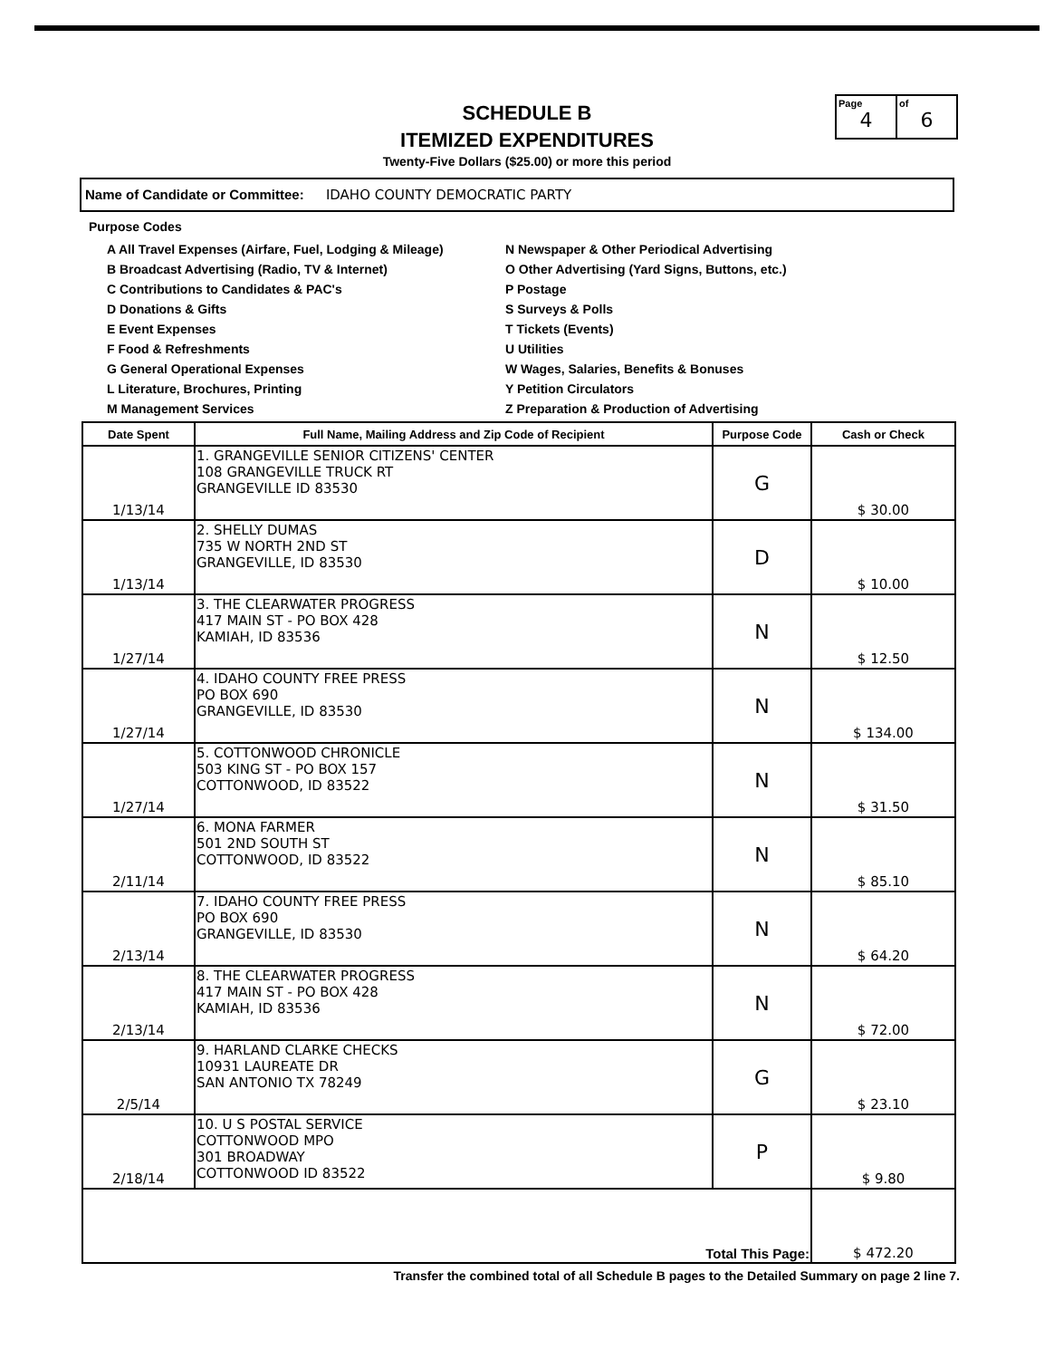SCHEDULE B
ITEMIZED EXPENDITURES
Twenty-Five Dollars ($25.00) or more this period
Page
4
of
6
Name of Candidate or Committee: IDAHO COUNTY DEMOCRATIC PARTY
Purpose Codes
A All Travel Expenses (Airfare, Fuel, Lodging & Mileage)
B Broadcast Advertising (Radio, TV & Internet)
C Contributions to Candidates & PAC's
D Donations & Gifts
E Event Expenses
F Food & Refreshments
G General Operational Expenses
L Literature, Brochures, Printing
M Management Services
N Newspaper & Other Periodical Advertising
O Other Advertising (Yard Signs, Buttons, etc.)
P Postage
S Surveys & Polls
T Tickets (Events)
U Utilities
W Wages, Salaries, Benefits & Bonuses
Y Petition Circulators
Z Preparation & Production of Advertising
| Date Spent | Full Name, Mailing Address and Zip Code of Recipient | Purpose Code | Cash or Check |
| --- | --- | --- | --- |
| 1/13/14 | 1. GRANGEVILLE SENIOR CITIZENS' CENTER 108 GRANGEVILLE TRUCK RT GRANGEVILLE ID 83530 | G | $ 30.00 |
| 1/13/14 | 2. SHELLY DUMAS 735 W NORTH 2ND ST GRANGEVILLE, ID 83530 | D | $ 10.00 |
| 1/27/14 | 3. THE CLEARWATER PROGRESS 417 MAIN ST - PO BOX 428 KAMIAH, ID 83536 | N | $ 12.50 |
| 1/27/14 | 4. IDAHO COUNTY FREE PRESS PO BOX 690 GRANGEVILLE, ID 83530 | N | $ 134.00 |
| 1/27/14 | 5. COTTONWOOD CHRONICLE 503 KING ST - PO BOX 157 COTTONWOOD, ID 83522 | N | $ 31.50 |
| 2/11/14 | 6. MONA FARMER 501 2ND SOUTH ST COTTONWOOD, ID 83522 | N | $ 85.10 |
| 2/13/14 | 7. IDAHO COUNTY FREE PRESS PO BOX 690 GRANGEVILLE, ID 83530 | N | $ 64.20 |
| 2/13/14 | 8. THE CLEARWATER PROGRESS 417 MAIN ST - PO BOX 428 KAMIAH, ID 83536 | N | $ 72.00 |
| 2/5/14 | 9. HARLAND CLARKE CHECKS 10931 LAUREATE DR SAN ANTONIO TX 78249 | G | $ 23.10 |
| 2/18/14 | 10. U S POSTAL SERVICE COTTONWOOD MPO 301 BROADWAY COTTONWOOD ID 83522 | P | $ 9.80 |
| Total This Page: | | | $ 472.20 |
Transfer the combined total of all Schedule B pages to the Detailed Summary on page 2 line 7.